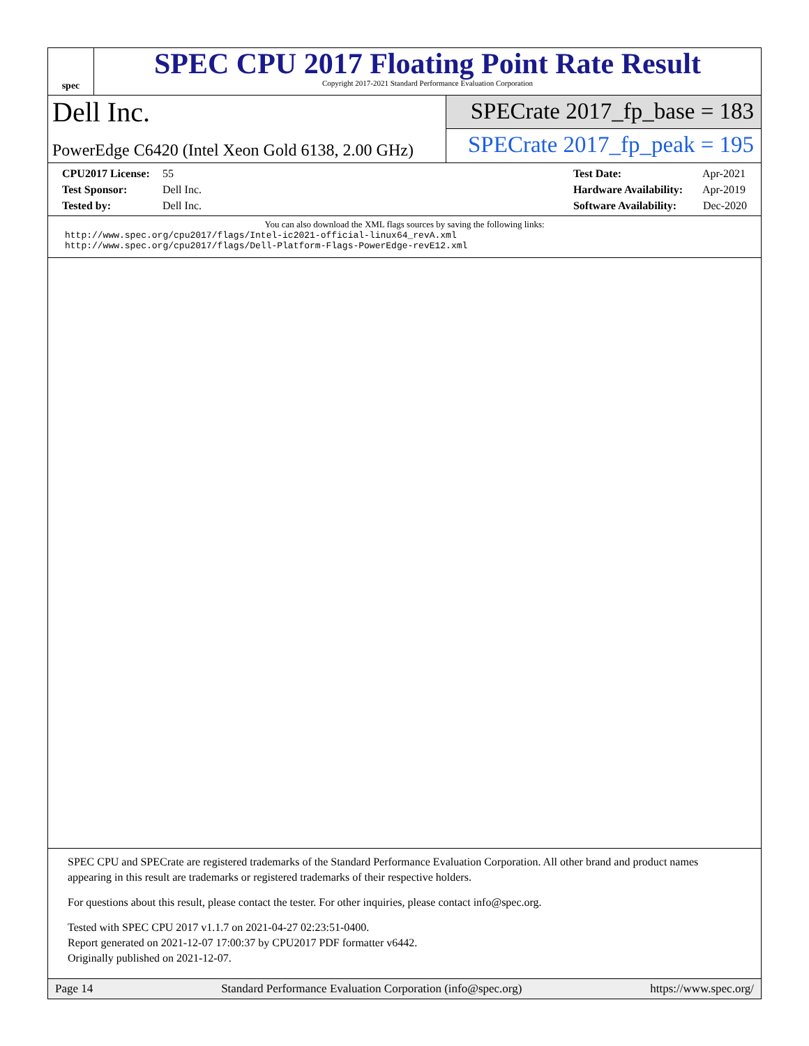spec
SPEC CPU 2017 Floating Point Rate Result
Copyright 2017-2021 Standard Performance Evaluation Corporation
Dell Inc.
PowerEdge C6420 (Intel Xeon Gold 6138, 2.00 GHz)
SPECrate 2017_fp_base = 183
SPECrate 2017_fp_peak = 195
CPU2017 License: 55
Test Sponsor: Dell Inc.
Tested by: Dell Inc.
Test Date: Apr-2021
Hardware Availability: Apr-2019
Software Availability: Dec-2020
You can also download the XML flags sources by saving the following links:
http://www.spec.org/cpu2017/flags/Intel-ic2021-official-linux64_revA.xml
http://www.spec.org/cpu2017/flags/Dell-Platform-Flags-PowerEdge-revE12.xml
SPEC CPU and SPECrate are registered trademarks of the Standard Performance Evaluation Corporation. All other brand and product names appearing in this result are trademarks or registered trademarks of their respective holders.
For questions about this result, please contact the tester. For other inquiries, please contact info@spec.org.
Tested with SPEC CPU 2017 v1.1.7 on 2021-04-27 02:23:51-0400.
Report generated on 2021-12-07 17:00:37 by CPU2017 PDF formatter v6442.
Originally published on 2021-12-07.
Page 14 Standard Performance Evaluation Corporation (info@spec.org) https://www.spec.org/